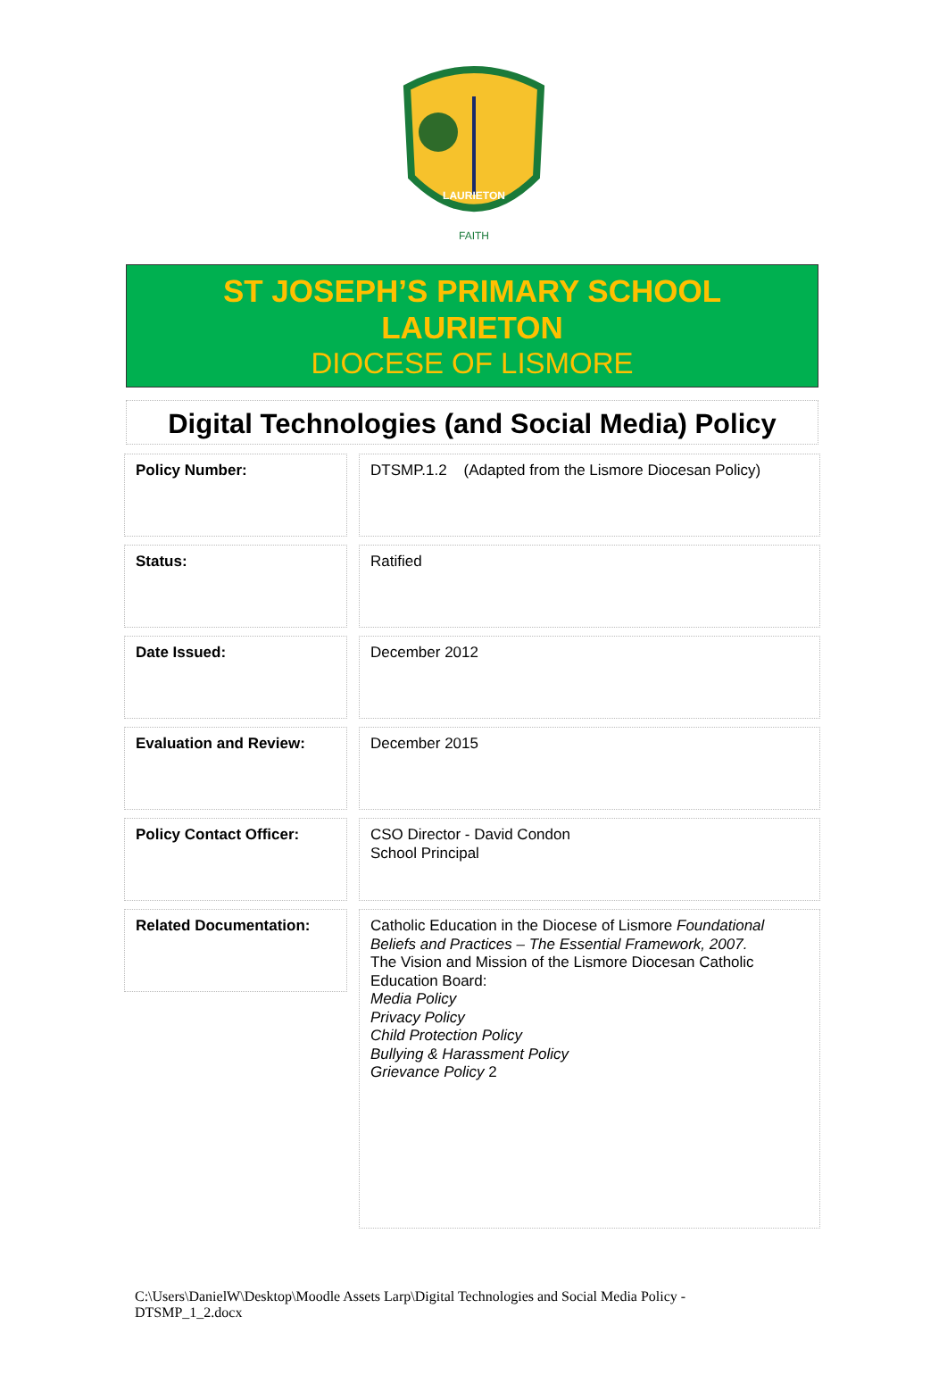LAURIETON
FAITH
ST JOSEPH’S PRIMARY SCHOOL
LAURIETON
DIOCESE OF LISMORE
Digital Technologies (and Social Media) Policy
Policy Number:
DTSMP.1.2 (Adapted from the Lismore Diocesan Policy)
Status:
Ratified
Date Issued:
December 2012
Evaluation and Review:
December 2015
Policy Contact Officer:
CSO Director - David Condon
School Principal
Related Documentation:
Catholic Education in the Diocese of Lismore Foundational Beliefs and Practices – The Essential Framework, 2007.
The Vision and Mission of the Lismore Diocesan Catholic Education Board:
Media Policy
Privacy Policy
Child Protection Policy
Bullying & Harassment Policy
Grievance Policy 2
C:\Users\DanielW\Desktop\Moodle Assets Larp\Digital Technologies and Social Media Policy - DTSMP_1_2.docx